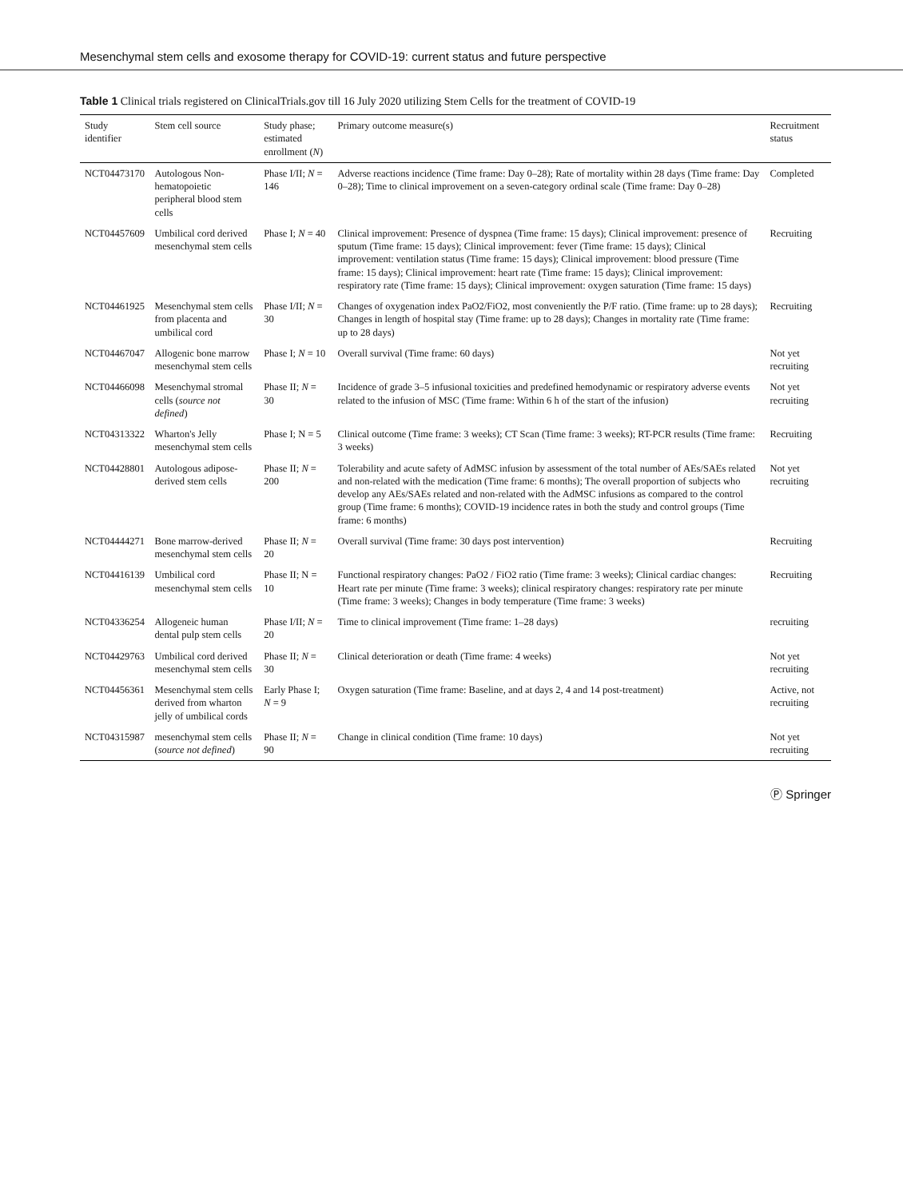Mesenchymal stem cells and exosome therapy for COVID-19: current status and future perspective
Table 1 Clinical trials registered on ClinicalTrials.gov till 16 July 2020 utilizing Stem Cells for the treatment of COVID-19
| Study identifier | Stem cell source | Study phase; estimated enrollment ( N ) | Primary outcome measure(s) | Recruitment status |
| --- | --- | --- | --- | --- |
| NCT04473170 | Autologous Non-hematopoietic peripheral blood stem cells | Phase I/II; N = 146 | Adverse reactions incidence (Time frame: Day 0–28); Rate of mortality within 28 days (Time frame: Day 0–28); Time to clinical improvement on a seven-category ordinal scale (Time frame: Day 0–28) | Completed |
| NCT04457609 | Umbilical cord derived mesenchymal stem cells | Phase I; N = 40 | Clinical improvement: Presence of dyspnea (Time frame: 15 days); Clinical improvement: presence of sputum (Time frame: 15 days); Clinical improvement: fever (Time frame: 15 days); Clinical improvement: ventilation status (Time frame: 15 days); Clinical improvement: blood pressure (Time frame: 15 days); Clinical improvement: heart rate (Time frame: 15 days); Clinical improvement: respiratory rate (Time frame: 15 days); Clinical improvement: oxygen saturation (Time frame: 15 days) | Recruiting |
| NCT04461925 | Mesenchymal stem cells from placenta and umbilical cord | Phase I/II; N = 30 | Changes of oxygenation index PaO2/FiO2, most conveniently the P/F ratio. (Time frame: up to 28 days); Changes in length of hospital stay (Time frame: up to 28 days); Changes in mortality rate (Time frame: up to 28 days) | Recruiting |
| NCT04467047 | Allogenic bone marrow mesenchymal stem cells | Phase I; N = 10 | Overall survival (Time frame: 60 days) | Not yet recruiting |
| NCT04466098 | Mesenchymal stromal cells ( source not defined ) | Phase II; N = 30 | Incidence of grade 3–5 infusional toxicities and predefined hemodynamic or respiratory adverse events related to the infusion of MSC (Time frame: Within 6 h of the start of the infusion) | Not yet recruiting |
| NCT04313322 | Wharton's Jelly mesenchymal stem cells | Phase I; N = 5 | Clinical outcome (Time frame: 3 weeks); CT Scan (Time frame: 3 weeks); RT-PCR results (Time frame: 3 weeks) | Recruiting |
| NCT04428801 | Autologous adipose-derived stem cells | Phase II; N = 200 | Tolerability and acute safety of AdMSC infusion by assessment of the total number of AEs/SAEs related and non-related with the medication (Time frame: 6 months); The overall proportion of subjects who develop any AEs/SAEs related and non-related with the AdMSC infusions as compared to the control group (Time frame: 6 months); COVID-19 incidence rates in both the study and control groups (Time frame: 6 months) | Not yet recruiting |
| NCT04444271 | Bone marrow-derived mesenchymal stem cells | Phase II; N = 20 | Overall survival (Time frame: 30 days post intervention) | Recruiting |
| NCT04416139 | Umbilical cord mesenchymal stem cells | Phase II; N = 10 | Functional respiratory changes: PaO2 / FiO2 ratio (Time frame: 3 weeks); Clinical cardiac changes: Heart rate per minute (Time frame: 3 weeks); clinical respiratory changes: respiratory rate per minute (Time frame: 3 weeks); Changes in body temperature (Time frame: 3 weeks) | Recruiting |
| NCT04336254 | Allogeneic human dental pulp stem cells | Phase I/II; N = 20 | Time to clinical improvement (Time frame: 1–28 days) | recruiting |
| NCT04429763 | Umbilical cord derived mesenchymal stem cells | Phase II; N = 30 | Clinical deterioration or death (Time frame: 4 weeks) | Not yet recruiting |
| NCT04456361 | Mesenchymal stem cells derived from wharton jelly of umbilical cords | Early Phase I; N = 9 | Oxygen saturation (Time frame: Baseline, and at days 2, 4 and 14 post-treatment) | Active, not recruiting |
| NCT04315987 | mesenchymal stem cells ( source not defined ) | Phase II; N = 90 | Change in clinical condition (Time frame: 10 days) | Not yet recruiting |
Ⓟ Springer